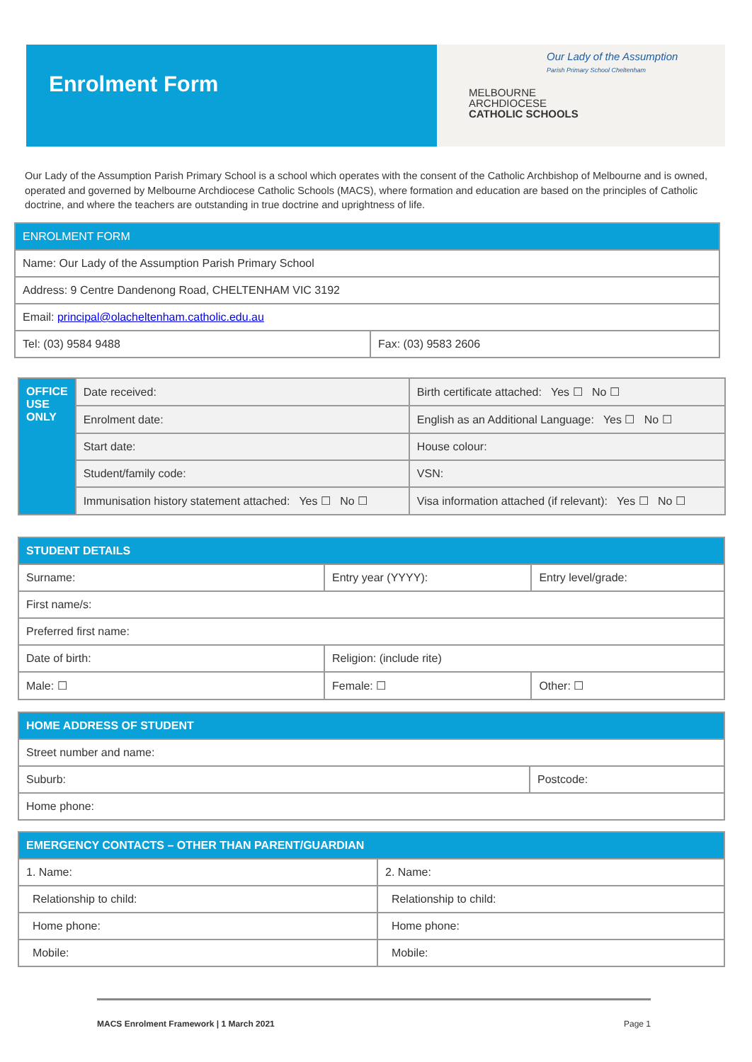Enrolment Form
Our Lady of the Assumption
Parish Primary School Cheltenham
MELBOURNE
ARCHDIOCESE
CATHOLIC SCHOOLS
Our Lady of the Assumption Parish Primary School is a school which operates with the consent of the Catholic Archbishop of Melbourne and is owned, operated and governed by Melbourne Archdiocese Catholic Schools (MACS), where formation and education are based on the principles of Catholic doctrine, and where the teachers are outstanding in true doctrine and uprightness of life.
| ENROLMENT FORM | |
| Name: Our Lady of the Assumption Parish Primary School | |
| Address: 9 Centre Dandenong Road, CHELTENHAM VIC 3192 | |
| Email: principal@olacheltenham.catholic.edu.au | |
| Tel: (03) 9584 9488 | Fax: (03) 9583 2606 |
| OFFICE USE ONLY | Date received: | Birth certificate attached: Yes ☐ No ☐ |
| | Enrolment date: | English as an Additional Language: Yes ☐ No ☐ |
| | Start date: | House colour: |
| | Student/family code: | VSN: |
| | Immunisation history statement attached: Yes ☐ No ☐ | Visa information attached (if relevant): Yes ☐ No ☐ |
| STUDENT DETAILS | | |
| --- | --- | --- |
| Surname: | Entry year (YYYY): | Entry level/grade: |
| First name/s: | | |
| Preferred first name: | | |
| Date of birth: | Religion: (include rite) | |
| Male: ☐ | Female: ☐ | Other: ☐ |
| HOME ADDRESS OF STUDENT | |
| --- | --- |
| Street number and name: | |
| Suburb: | Postcode: |
| Home phone: | |
| EMERGENCY CONTACTS – OTHER THAN PARENT/GUARDIAN | |
| --- | --- |
| 1. Name: | 2. Name: |
| Relationship to child: | Relationship to child: |
| Home phone: | Home phone: |
| Mobile: | Mobile: |
MACS Enrolment Framework | 1 March 2021 Page 1